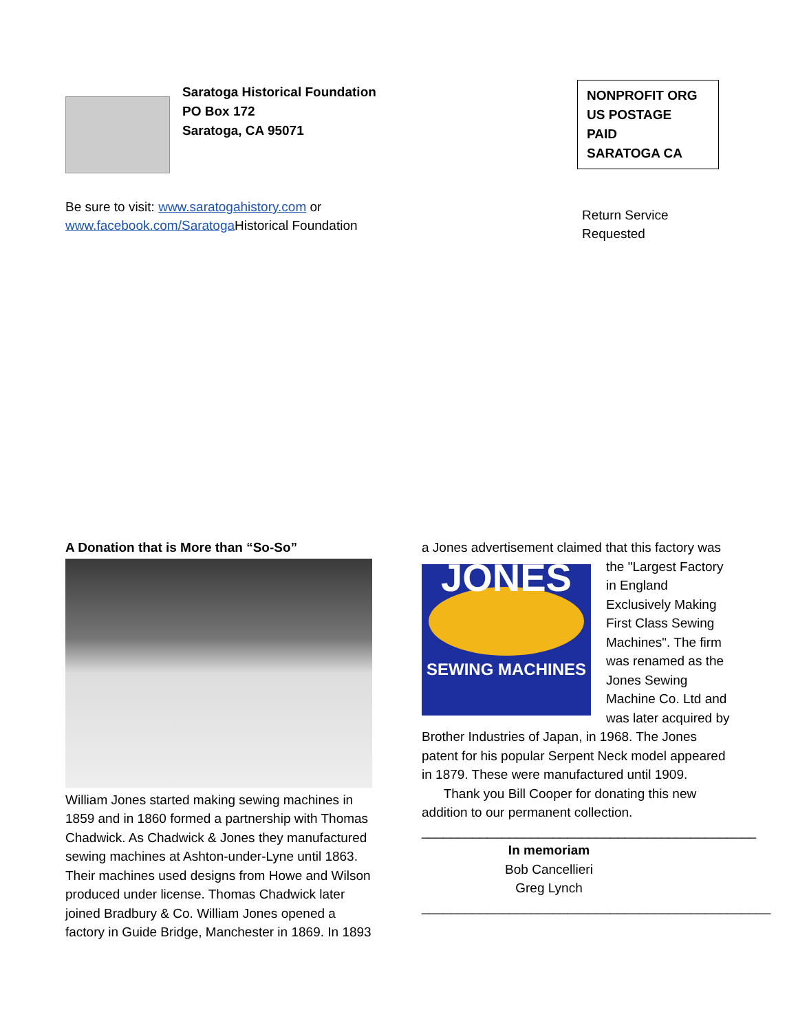Saratoga Historical Foundation
PO Box 172
Saratoga, CA 95071
NONPROFIT ORG
US POSTAGE
PAID
SARATOGA CA
Be sure to visit: www.saratogahistory.com or
www.facebook.com/Saratoga Historical Foundation
Return Service
Requested
A Donation that is More than “So-So”
William Jones started making sewing machines in 1859 and in 1860 formed a partnership with Thomas Chadwick. As Chadwick & Jones they manufactured sewing machines at Ashton-under-Lyne until 1863. Their machines used designs from Howe and Wilson produced under license. Thomas Chadwick later joined Bradbury & Co. William Jones opened a factory in Guide Bridge, Manchester in 1869. In 1893
a Jones advertisement claimed that this factory was
JONES
SEWING MACHINES
the "Largest Factory in England Exclusively Making First Class Sewing Machines". The firm was renamed as the Jones Sewing Machine Co. Ltd and was later acquired by Brother Industries of Japan, in 1968. The Jones patent for his popular Serpent Neck model appeared in 1879. These were manufactured until 1909.
Thank you Bill Cooper for donating this new addition to our permanent collection.
______________________________________________
In memoriam
Bob Cancellieri
Greg Lynch
________________________________________________